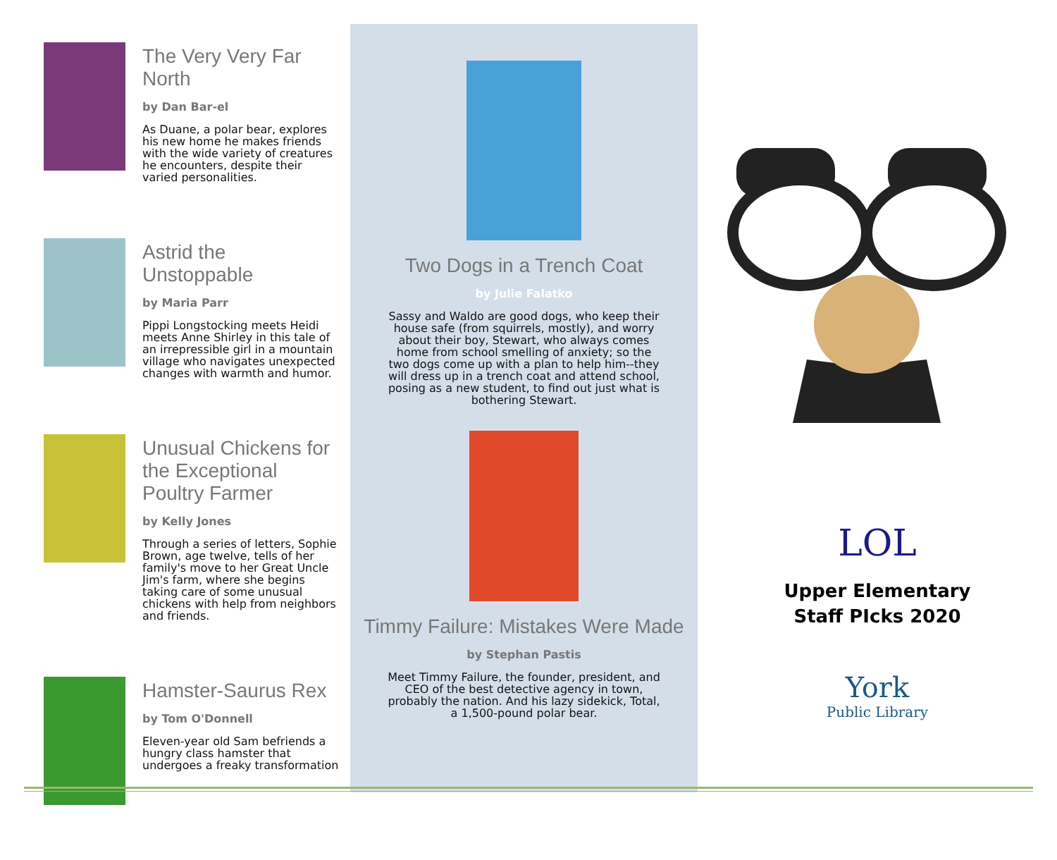The Very Very Far North
by Dan Bar-el
As Duane, a polar bear, explores his new home he makes friends with the wide variety of creatures he encounters, despite their varied personalities.
Astrid the Unstoppable
by Maria Parr
Pippi Longstocking meets Heidi meets Anne Shirley in this tale of an irrepressible girl in a mountain village who navigates unexpected changes with warmth and humor.
Unusual Chickens for the Exceptional Poultry Farmer
by Kelly Jones
Through a series of letters, Sophie Brown, age twelve, tells of her family's move to her Great Uncle Jim's farm, where she begins taking care of some unusual chickens with help from neighbors and friends.
Hamster-Saurus Rex
by Tom O'Donnell
Eleven-year old Sam befriends a hungry class hamster that undergoes a freaky transformation
Two Dogs in a Trench Coat
by Julie Falatko
Sassy and Waldo are good dogs, who keep their house safe (from squirrels, mostly), and worry about their boy, Stewart, who always comes home from school smelling of anxiety; so the two dogs come up with a plan to help him--they will dress up in a trench coat and attend school, posing as a new student, to find out just what is bothering Stewart.
Timmy Failure: Mistakes Were Made
by Stephan Pastis
Meet Timmy Failure, the founder, president, and CEO of the best detective agency in town, probably the nation. And his lazy sidekick, Total, a 1,500-pound polar bear.
LOL
Upper Elementary
Staff PIcks 2020
York
Public Library